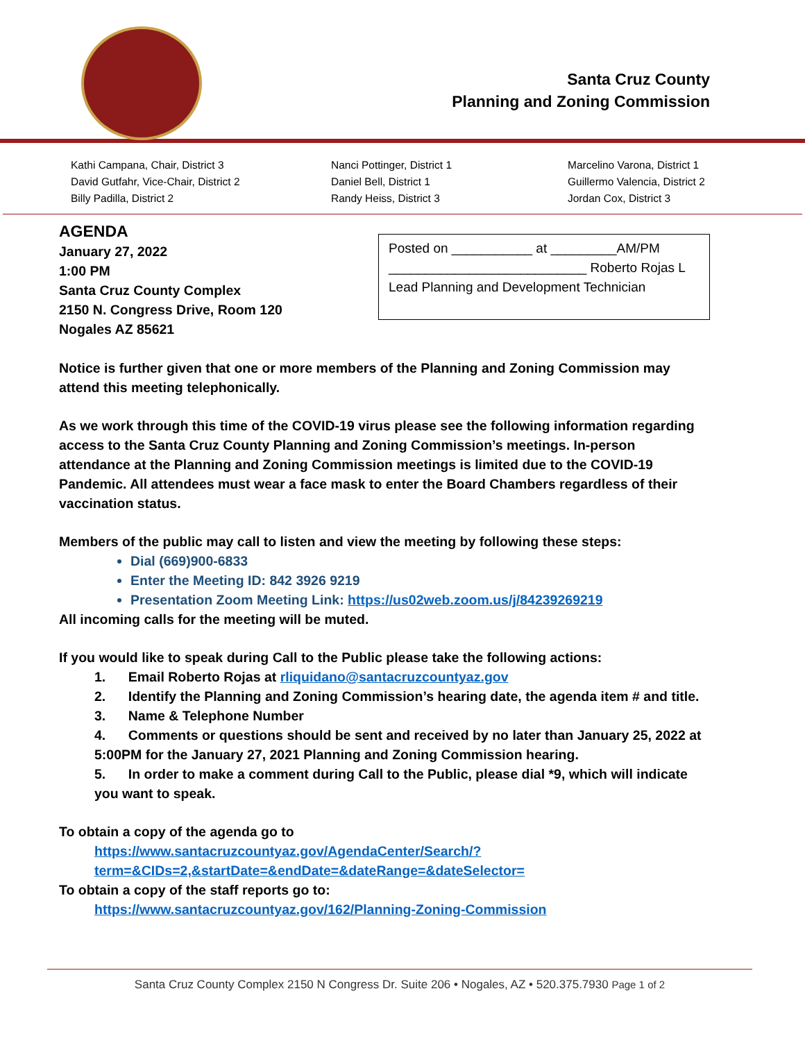Santa Cruz County
Planning and Zoning Commission
Kathi Campana, Chair, District 3
David Gutfahr, Vice-Chair, District 2
Billy Padilla, District 2
Nanci Pottinger, District 1
Daniel Bell, District 1
Randy Heiss, District 3
Marcelino Varona, District 1
Guillermo Valencia, District 2
Jordan Cox, District 3
AGENDA
January 27, 2022
1:00 PM
Santa Cruz County Complex
2150 N. Congress Drive, Room 120
Nogales AZ 85621
Posted on ___________ at _________AM/PM
___________________________ Roberto Rojas L
Lead Planning and Development Technician
Notice is further given that one or more members of the Planning and Zoning Commission may attend this meeting telephonically.
As we work through this time of the COVID-19 virus please see the following information regarding access to the Santa Cruz County Planning and Zoning Commission’s meetings. In-person attendance at the Planning and Zoning Commission meetings is limited due to the COVID-19 Pandemic. All attendees must wear a face mask to enter the Board Chambers regardless of their vaccination status.
Members of the public may call to listen and view the meeting by following these steps:
Dial (669)900-6833
Enter the Meeting ID: 842 3926 9219
Presentation Zoom Meeting Link: https://us02web.zoom.us/j/84239269219
All incoming calls for the meeting will be muted.
If you would like to speak during Call to the Public please take the following actions:
1. Email Roberto Rojas at rliquidano@santacruzcountyaz.gov
2. Identify the Planning and Zoning Commission’s hearing date, the agenda item # and title.
3. Name & Telephone Number
4. Comments or questions should be sent and received by no later than January 25, 2022 at 5:00PM for the January 27, 2021 Planning and Zoning Commission hearing.
5. In order to make a comment during Call to the Public, please dial *9, which will indicate you want to speak.
To obtain a copy of the agenda go to
https://www.santacruzcountyaz.gov/AgendaCenter/Search/?term=&CIDs=2,&startDate=&endDate=&dateRange=&dateSelector=
To obtain a copy of the staff reports go to:
https://www.santacruzcountyaz.gov/162/Planning-Zoning-Commission
Santa Cruz County Complex 2150 N Congress Dr. Suite 206 • Nogales, AZ • 520.375.7930 Page 1 of 2